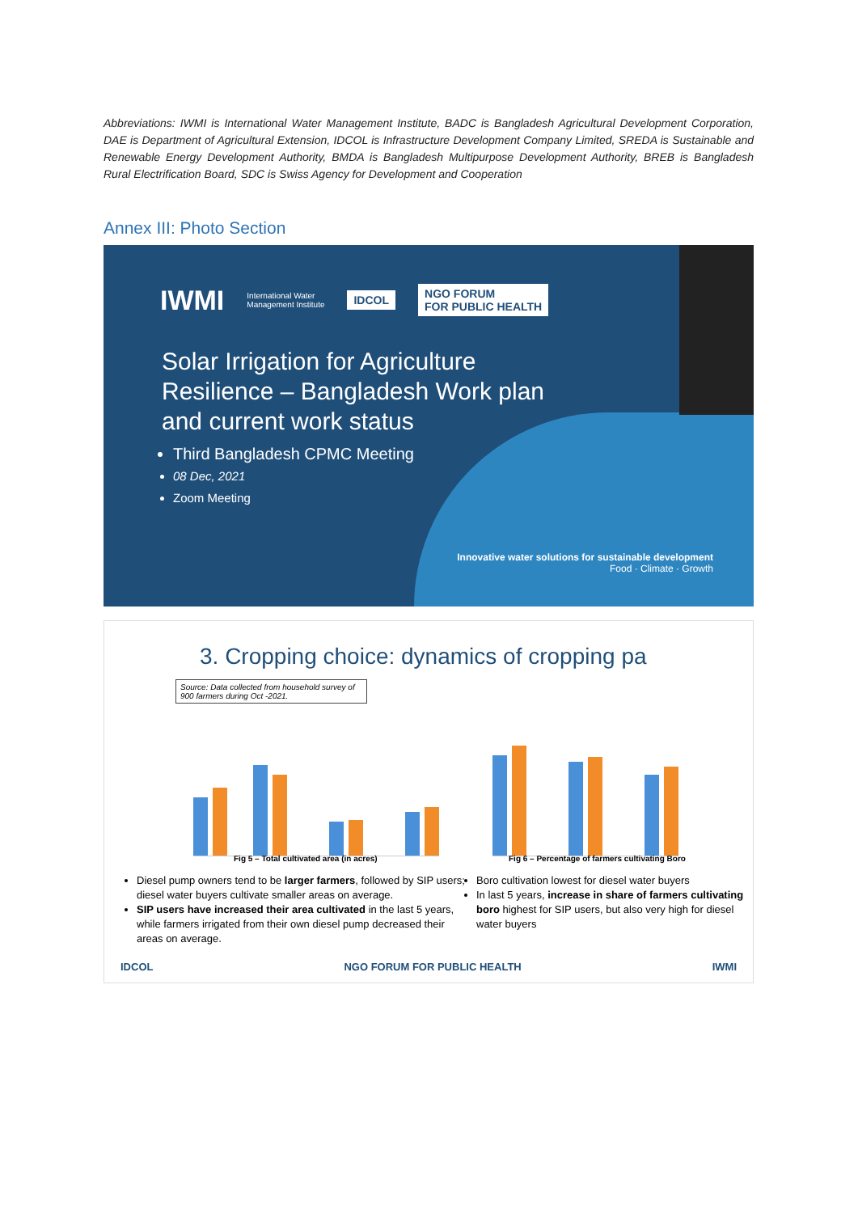Abbreviations: IWMI is International Water Management Institute, BADC is Bangladesh Agricultural Development Corporation, DAE is Department of Agricultural Extension, IDCOL is Infrastructure Development Company Limited, SREDA is Sustainable and Renewable Energy Development Authority, BMDA is Bangladesh Multipurpose Development Authority, BREB is Bangladesh Rural Electrification Board, SDC is Swiss Agency for Development and Cooperation
Annex III: Photo Section
IWMI International Water
Management Institute IDCOL NGO FORUM
FOR PUBLIC HEALTH
Solar Irrigation for Agriculture Resilience – Bangladesh Work plan and current work status
Third Bangladesh CPMC Meeting
08 Dec, 2021
Zoom Meeting
Innovative water solutions for sustainable development
Food · Climate · Growth
3. Cropping choice: dynamics of cropping pa
Source: Data collected from household survey of 900 farmers during Oct -2021.
Fig 5 – Total cultivated area (in acres)
Fig 6 – Percentage of farmers cultivating Boro
Diesel pump owners tend to be larger farmers, followed by SIP users; diesel water buyers cultivate smaller areas on average.
SIP users have increased their area cultivated in the last 5 years, while farmers irrigated from their own diesel pump decreased their areas on average.
Boro cultivation lowest for diesel water buyers
In last 5 years, increase in share of farmers cultivating boro highest for SIP users, but also very high for diesel water buyers
IDCOL NGO FORUM FOR PUBLIC HEALTH IWMI